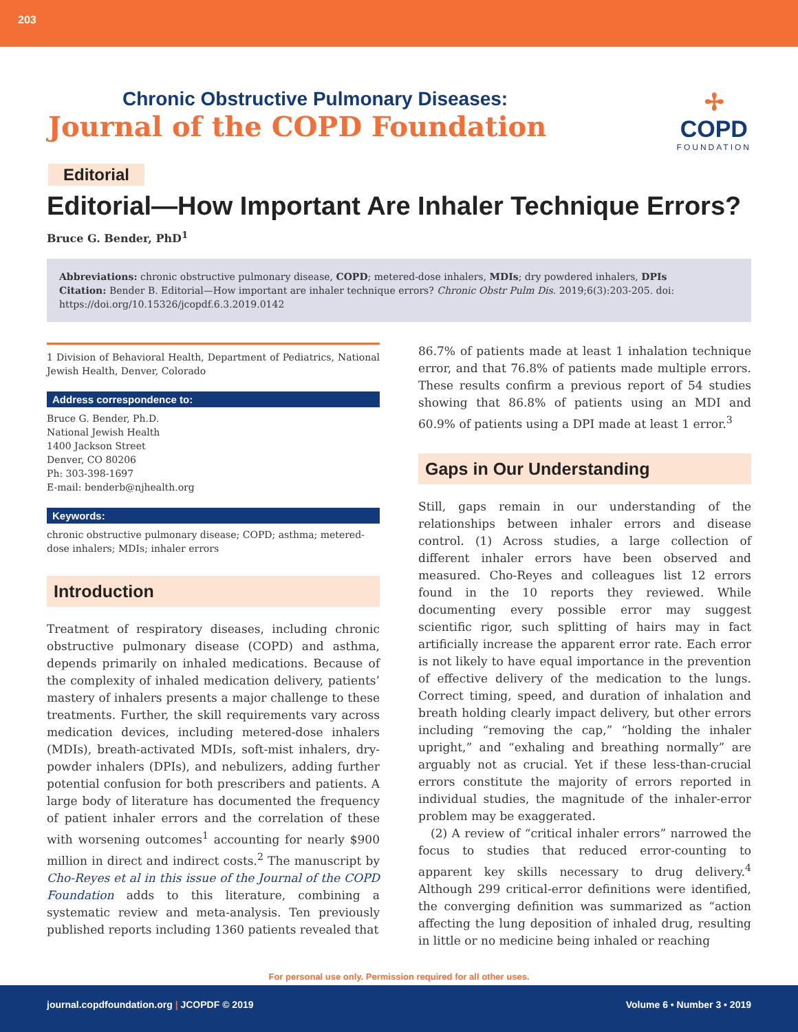203
Chronic Obstructive Pulmonary Diseases:
Journal of the COPD Foundation
✢
COPD
FOUNDATION
Editorial
Editorial—How Important Are Inhaler Technique Errors?
Bruce G. Bender, PhD<sup>1</sup>
Abbreviations: chronic obstructive pulmonary disease, COPD; metered-dose inhalers, MDIs; dry powdered inhalers, DPIs
Citation: Bender B. Editorial—How important are inhaler technique errors? Chronic Obstr Pulm Dis. 2019;6(3):203-205. doi: https://doi.org/10.15326/jcopdf.6.3.2019.0142
1 Division of Behavioral Health, Department of Pediatrics, National Jewish Health, Denver, Colorado
Address correspondence to:
Bruce G. Bender, Ph.D.
National Jewish Health
1400 Jackson Street
Denver, CO 80206
Ph: 303-398-1697
E-mail: benderb@njhealth.org
Keywords:
chronic obstructive pulmonary disease; COPD; asthma; metered-dose inhalers; MDIs; inhaler errors
Introduction
Treatment of respiratory diseases, including chronic obstructive pulmonary disease (COPD) and asthma, depends primarily on inhaled medications. Because of the complexity of inhaled medication delivery, patients’ mastery of inhalers presents a major challenge to these treatments. Further, the skill requirements vary across medication devices, including metered-dose inhalers (MDIs), breath-activated MDIs, soft-mist inhalers, dry-powder inhalers (DPIs), and nebulizers, adding further potential confusion for both prescribers and patients. A large body of literature has documented the frequency of patient inhaler errors and the correlation of these with worsening outcomes<sup>1</sup> accounting for nearly $900 million in direct and indirect costs.<sup>2</sup> The manuscript by Cho-Reyes et al in this issue of the Journal of the COPD Foundation adds to this literature, combining a systematic review and meta-analysis. Ten previously published reports including 1360 patients revealed that
86.7% of patients made at least 1 inhalation technique error, and that 76.8% of patients made multiple errors. These results confirm a previous report of 54 studies showing that 86.8% of patients using an MDI and 60.9% of patients using a DPI made at least 1 error.<sup>3</sup>
Gaps in Our Understanding
Still, gaps remain in our understanding of the relationships between inhaler errors and disease control. (1) Across studies, a large collection of different inhaler errors have been observed and measured. Cho-Reyes and colleagues list 12 errors found in the 10 reports they reviewed. While documenting every possible error may suggest scientific rigor, such splitting of hairs may in fact artificially increase the apparent error rate. Each error is not likely to have equal importance in the prevention of effective delivery of the medication to the lungs. Correct timing, speed, and duration of inhalation and breath holding clearly impact delivery, but other errors including “removing the cap,” “holding the inhaler upright,” and “exhaling and breathing normally” are arguably not as crucial. Yet if these less-than-crucial errors constitute the majority of errors reported in individual studies, the magnitude of the inhaler-error problem may be exaggerated.
(2) A review of “critical inhaler errors” narrowed the focus to studies that reduced error-counting to apparent key skills necessary to drug delivery.<sup>4</sup> Although 299 critical-error definitions were identified, the converging definition was summarized as “action affecting the lung deposition of inhaled drug, resulting in little or no medicine being inhaled or reaching
For personal use only. Permission required for all other uses.
journal.copdfoundation.org | JCOPDF © 2019 Volume 6 • Number 3 • 2019